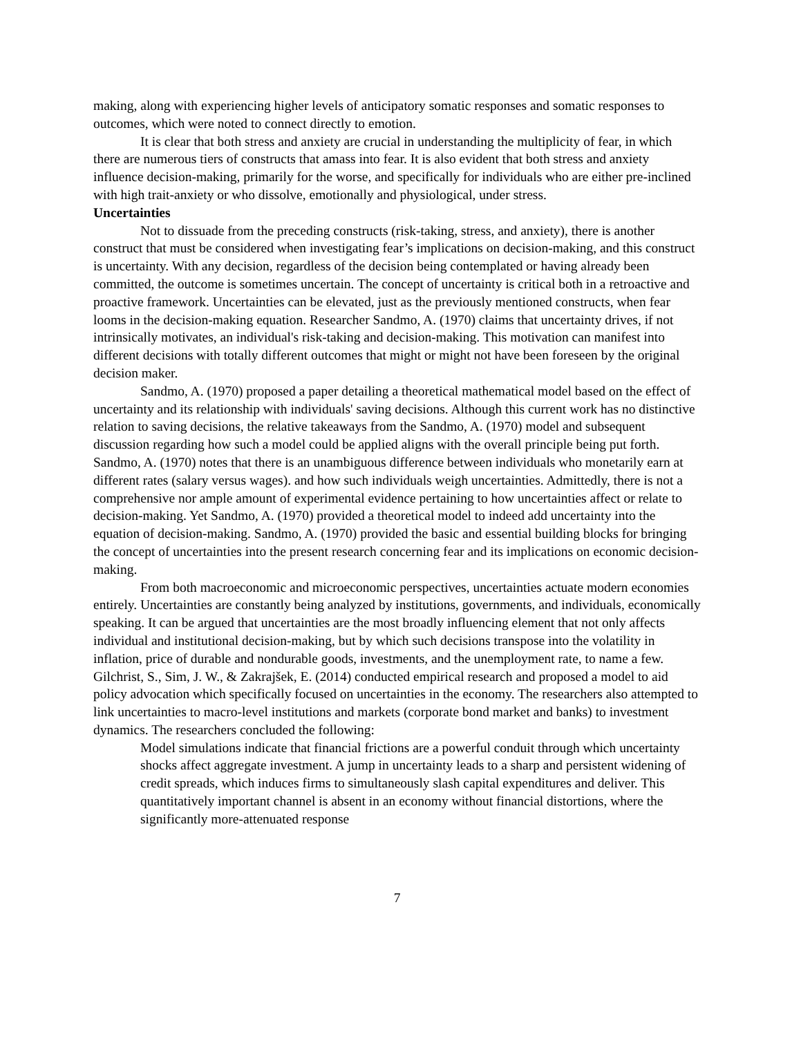making, along with experiencing higher levels of anticipatory somatic responses and somatic responses to outcomes, which were noted to connect directly to emotion.
It is clear that both stress and anxiety are crucial in understanding the multiplicity of fear, in which there are numerous tiers of constructs that amass into fear. It is also evident that both stress and anxiety influence decision-making, primarily for the worse, and specifically for individuals who are either pre-inclined with high trait-anxiety or who dissolve, emotionally and physiological, under stress.
Uncertainties
Not to dissuade from the preceding constructs (risk-taking, stress, and anxiety), there is another construct that must be considered when investigating fear’s implications on decision-making, and this construct is uncertainty. With any decision, regardless of the decision being contemplated or having already been committed, the outcome is sometimes uncertain. The concept of uncertainty is critical both in a retroactive and proactive framework. Uncertainties can be elevated, just as the previously mentioned constructs, when fear looms in the decision-making equation. Researcher Sandmo, A. (1970) claims that uncertainty drives, if not intrinsically motivates, an individual's risk-taking and decision-making. This motivation can manifest into different decisions with totally different outcomes that might or might not have been foreseen by the original decision maker.
Sandmo, A. (1970) proposed a paper detailing a theoretical mathematical model based on the effect of uncertainty and its relationship with individuals' saving decisions. Although this current work has no distinctive relation to saving decisions, the relative takeaways from the Sandmo, A. (1970) model and subsequent discussion regarding how such a model could be applied aligns with the overall principle being put forth. Sandmo, A. (1970) notes that there is an unambiguous difference between individuals who monetarily earn at different rates (salary versus wages). and how such individuals weigh uncertainties. Admittedly, there is not a comprehensive nor ample amount of experimental evidence pertaining to how uncertainties affect or relate to decision-making. Yet Sandmo, A. (1970) provided a theoretical model to indeed add uncertainty into the equation of decision-making. Sandmo, A. (1970) provided the basic and essential building blocks for bringing the concept of uncertainties into the present research concerning fear and its implications on economic decision-making.
From both macroeconomic and microeconomic perspectives, uncertainties actuate modern economies entirely. Uncertainties are constantly being analyzed by institutions, governments, and individuals, economically speaking. It can be argued that uncertainties are the most broadly influencing element that not only affects individual and institutional decision-making, but by which such decisions transpose into the volatility in inflation, price of durable and nondurable goods, investments, and the unemployment rate, to name a few. Gilchrist, S., Sim, J. W., & Zakrajšek, E. (2014) conducted empirical research and proposed a model to aid policy advocation which specifically focused on uncertainties in the economy. The researchers also attempted to link uncertainties to macro-level institutions and markets (corporate bond market and banks) to investment dynamics. The researchers concluded the following:
Model simulations indicate that financial frictions are a powerful conduit through which uncertainty shocks affect aggregate investment. A jump in uncertainty leads to a sharp and persistent widening of credit spreads, which induces firms to simultaneously slash capital expenditures and deliver. This quantitatively important channel is absent in an economy without financial distortions, where the significantly more-attenuated response
7